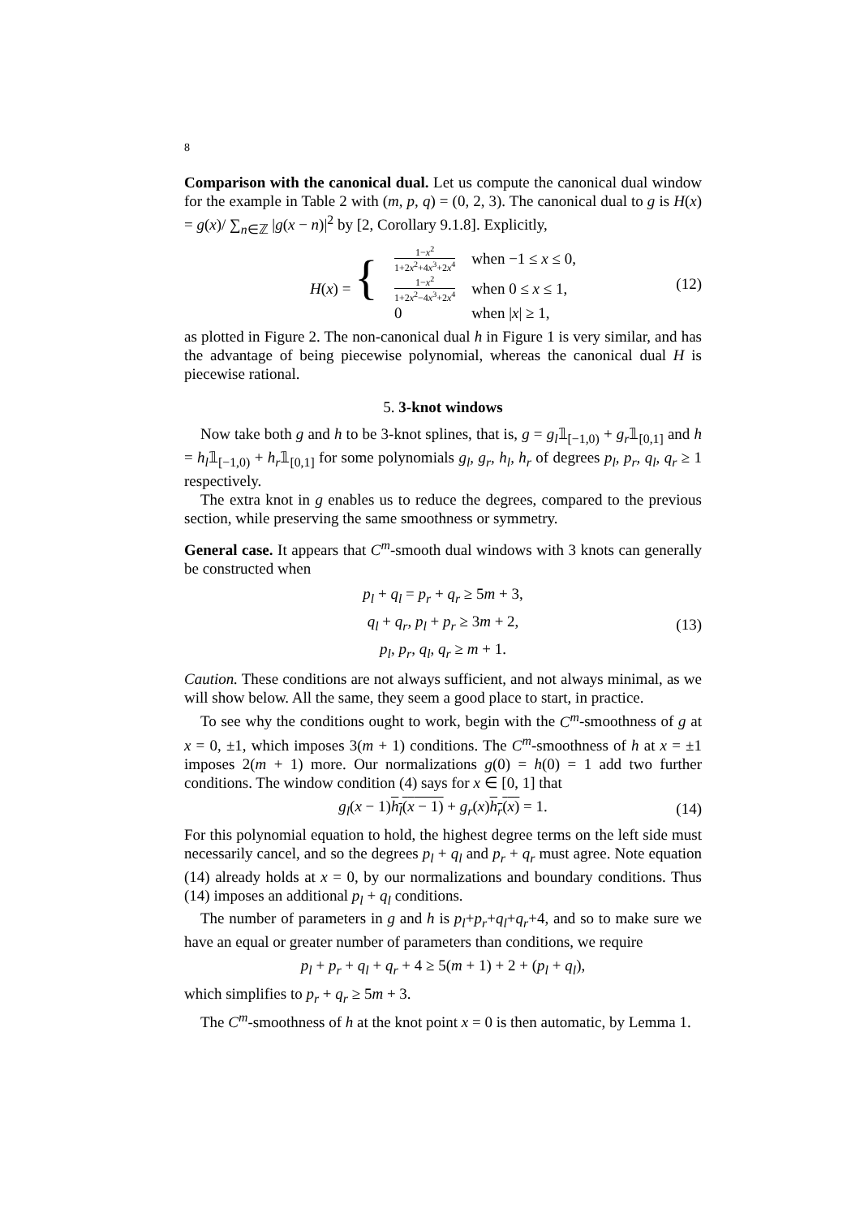8
Comparison with the canonical dual. Let us compute the canonical dual window for the example in Table 2 with (m, p, q) = (0, 2, 3). The canonical dual to g is H(x) = g(x)/ ∑<sub>n∈ℤ</sub> |g(x − n)|<sup>2</sup> by [2, Corollary 9.1.8]. Explicitly,
| H ( x ) = { | 1− x<sup>2</sup> 1+2 x<sup>2</sup>+4 x<sup>3</sup>+2 x<sup>4</sup> | when −1 ≤ x ≤ 0, |
| | 1− x<sup>2</sup> 1+2 x<sup>2</sup>−4 x<sup>3</sup>+2 x<sup>4</sup> | when 0 ≤ x ≤ 1, |
| | 0 | when / x / ≥ 1, |
(12)
as plotted in Figure 2. The non-canonical dual h in Figure 1 is very similar, and has the advantage of being piecewise polynomial, whereas the canonical dual H is piecewise rational.
5. 3-knot windows
Now take both g and h to be 3-knot splines, that is, g = g<sub>l</sub>𝟙<sub>[−1,0)</sub> + g<sub>r</sub>𝟙<sub>[0,1]</sub> and h = h<sub>l</sub>𝟙<sub>[−1,0)</sub> + h<sub>r</sub>𝟙<sub>[0,1]</sub> for some polynomials g<sub>l</sub>, g<sub>r</sub>, h<sub>l</sub>, h<sub>r</sub> of degrees p<sub>l</sub>, p<sub>r</sub>, q<sub>l</sub>, q<sub>r</sub> ≥ 1 respectively.
The extra knot in g enables us to reduce the degrees, compared to the previous section, while preserving the same smoothness or symmetry.
General case. It appears that C<sup>m</sup>-smooth dual windows with 3 knots can generally be constructed when
p<sub>l</sub> + q<sub>l</sub> = p<sub>r</sub> + q<sub>r</sub> ≥ 5m + 3,
q<sub>l</sub> + q<sub>r</sub>, p<sub>l</sub> + p<sub>r</sub> ≥ 3m + 2,
p<sub>l</sub>, p<sub>r</sub>, q<sub>l</sub>, q<sub>r</sub> ≥ m + 1.
(13)
Caution. These conditions are not always sufficient, and not always minimal, as we will show below. All the same, they seem a good place to start, in practice.
To see why the conditions ought to work, begin with the C<sup>m</sup>-smoothness of g at x = 0, ±1, which imposes 3(m + 1) conditions. The C<sup>m</sup>-smoothness of h at x = ±1 imposes 2(m + 1) more. Our normalizations g(0) = h(0) = 1 add two further conditions. The window condition (4) says for x ∈ [0, 1] that
g<sub>l</sub>(x − 1)h<sub>l</sub>(x − 1) + g<sub>r</sub>(x)h<sub>r</sub>(x) = 1. (14)
For this polynomial equation to hold, the highest degree terms on the left side must necessarily cancel, and so the degrees p<sub>l</sub> + q<sub>l</sub> and p<sub>r</sub> + q<sub>r</sub> must agree. Note equation (14) already holds at x = 0, by our normalizations and boundary conditions. Thus (14) imposes an additional p<sub>l</sub> + q<sub>l</sub> conditions.
The number of parameters in g and h is p<sub>l</sub>+p<sub>r</sub>+q<sub>l</sub>+q<sub>r</sub>+4, and so to make sure we have an equal or greater number of parameters than conditions, we require
p<sub>l</sub> + p<sub>r</sub> + q<sub>l</sub> + q<sub>r</sub> + 4 ≥ 5(m + 1) + 2 + (p<sub>l</sub> + q<sub>l</sub>),
which simplifies to p<sub>r</sub> + q<sub>r</sub> ≥ 5m + 3.
The C<sup>m</sup>-smoothness of h at the knot point x = 0 is then automatic, by Lemma 1.